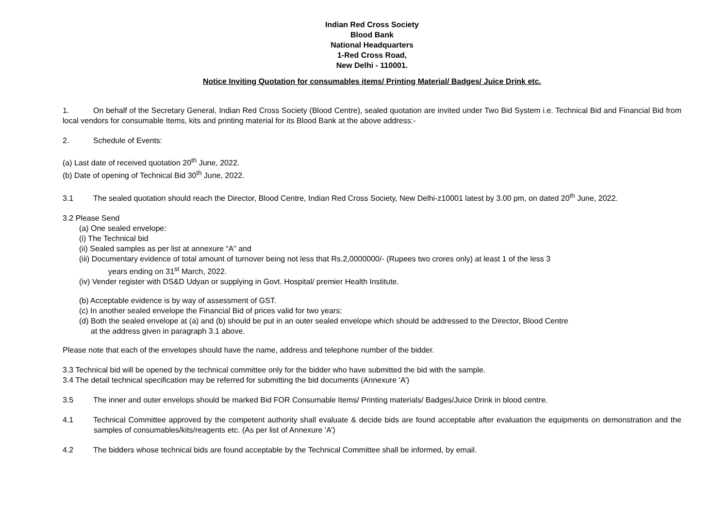Indian Red Cross Society
Blood Bank
National Headquarters
1-Red Cross Road,
New Delhi - 110001.
Notice Inviting Quotation for consumables items/ Printing Material/ Badges/ Juice Drink etc.
1. On behalf of the Secretary General, Indian Red Cross Society (Blood Centre), sealed quotation are invited under Two Bid System i.e. Technical Bid and Financial Bid from local vendors for consumable Items, kits and printing material for its Blood Bank at the above address:-
2. Schedule of Events:
(a) Last date of received quotation 20<sup>th</sup> June, 2022.
(b) Date of opening of Technical Bid 30<sup>th</sup> June, 2022.
3.1 The sealed quotation should reach the Director, Blood Centre, Indian Red Cross Society, New Delhi-z10001 latest by 3.00 pm, on dated 20<sup>th</sup> June, 2022.
3.2 Please Send
(a) One sealed envelope:
(i) The Technical bid
(ii) Sealed samples as per list at annexure “A” and
(iii) Documentary evidence of total amount of turnover being not less that Rs.2,0000000/- (Rupees two crores only) at least 1 of the less 3
years ending on 31<sup>st</sup> March, 2022.
(iv) Vender register with DS&D Udyan or supplying in Govt. Hospital/ premier Health Institute.
(b) Acceptable evidence is by way of assessment of GST.
(c) In another sealed envelope the Financial Bid of prices valid for two years:
(d) Both the sealed envelope at (a) and (b) should be put in an outer sealed envelope which should be addressed to the Director, Blood Centre
at the address given in paragraph 3.1 above.
Please note that each of the envelopes should have the name, address and telephone number of the bidder.
3.3 Technical bid will be opened by the technical committee only for the bidder who have submitted the bid with the sample.
3.4 The detail technical specification may be referred for submitting the bid documents (Annexure ‘A’)
3.5 The inner and outer envelops should be marked Bid FOR Consumable Items/ Printing materials/ Badges/Juice Drink in blood centre.
4.1 Technical Committee approved by the competent authority shall evaluate & decide bids are found acceptable after evaluation the equipments on demonstration and the samples of consumables/kits/reagents etc. (As per list of Annexure ‘A’)
4.2 The bidders whose technical bids are found acceptable by the Technical Committee shall be informed, by email.